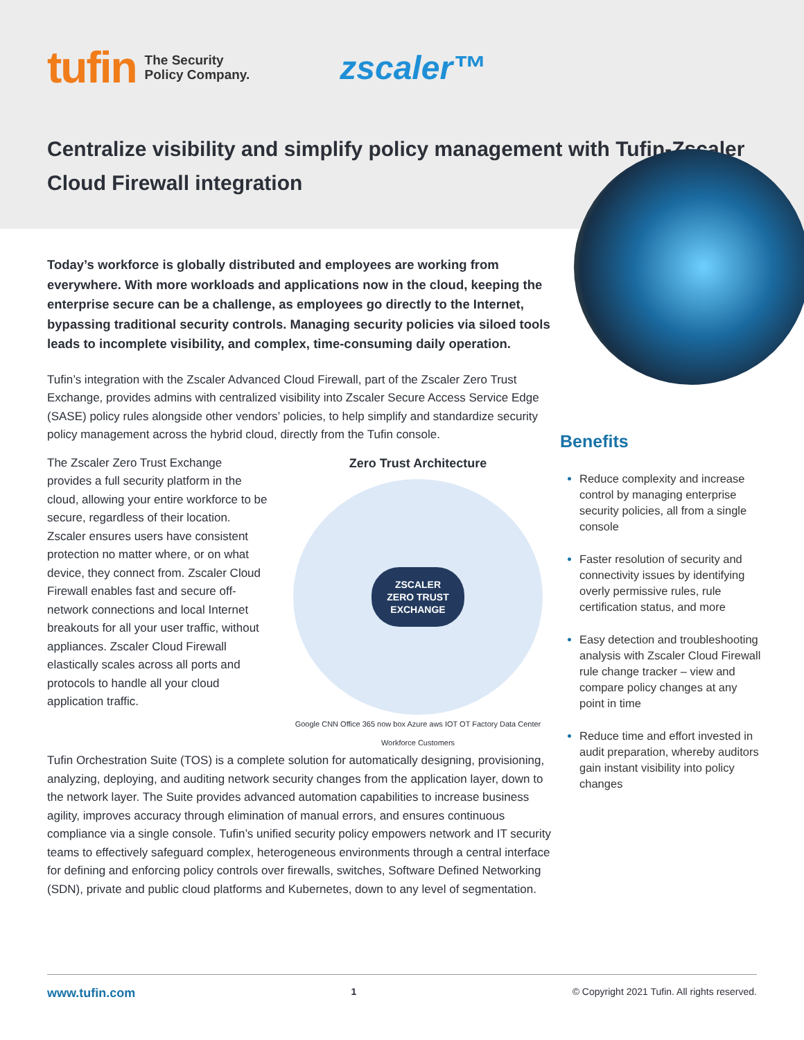tufin The Security
Policy Company. zscaler™
Centralize visibility and simplify policy management with Tufin-Zscaler Cloud Firewall integration
Today’s workforce is globally distributed and employees are working from everywhere. With more workloads and applications now in the cloud, keeping the enterprise secure can be a challenge, as employees go directly to the Internet, bypassing traditional security controls. Managing security policies via siloed tools leads to incomplete visibility, and complex, time-consuming daily operation.
Tufin’s integration with the Zscaler Advanced Cloud Firewall, part of the Zscaler Zero Trust Exchange, provides admins with centralized visibility into Zscaler Secure Access Service Edge (SASE) policy rules alongside other vendors’ policies, to help simplify and standardize security policy management across the hybrid cloud, directly from the Tufin console.
The Zscaler Zero Trust Exchange provides a full security platform in the cloud, allowing your entire workforce to be secure, regardless of their location. Zscaler ensures users have consistent protection no matter where, or on what device, they connect from. Zscaler Cloud Firewall enables fast and secure off-network connections and local Internet breakouts for all your user traffic, without appliances. Zscaler Cloud Firewall elastically scales across all ports and protocols to handle all your cloud application traffic.
Zero Trust Architecture
ZSCALER
ZERO TRUST
EXCHANGE
Google CNN Office 365 now box Azure aws IOT OT Factory Data Center Workforce Customers
Tufin Orchestration Suite (TOS) is a complete solution for automatically designing, provisioning, analyzing, deploying, and auditing network security changes from the application layer, down to the network layer. The Suite provides advanced automation capabilities to increase business agility, improves accuracy through elimination of manual errors, and ensures continuous compliance via a single console. Tufin’s unified security policy empowers network and IT security teams to effectively safeguard complex, heterogeneous environments through a central interface for defining and enforcing policy controls over firewalls, switches, Software Defined Networking (SDN), private and public cloud platforms and Kubernetes, down to any level of segmentation.
Benefits
Reduce complexity and increase control by managing enterprise security policies, all from a single console
Faster resolution of security and connectivity issues by identifying overly permissive rules, rule certification status, and more
Easy detection and troubleshooting analysis with Zscaler Cloud Firewall rule change tracker – view and compare policy changes at any point in time
Reduce time and effort invested in audit preparation, whereby auditors gain instant visibility into policy changes
www.tufin.com 1 © Copyright 2021 Tufin. All rights reserved.